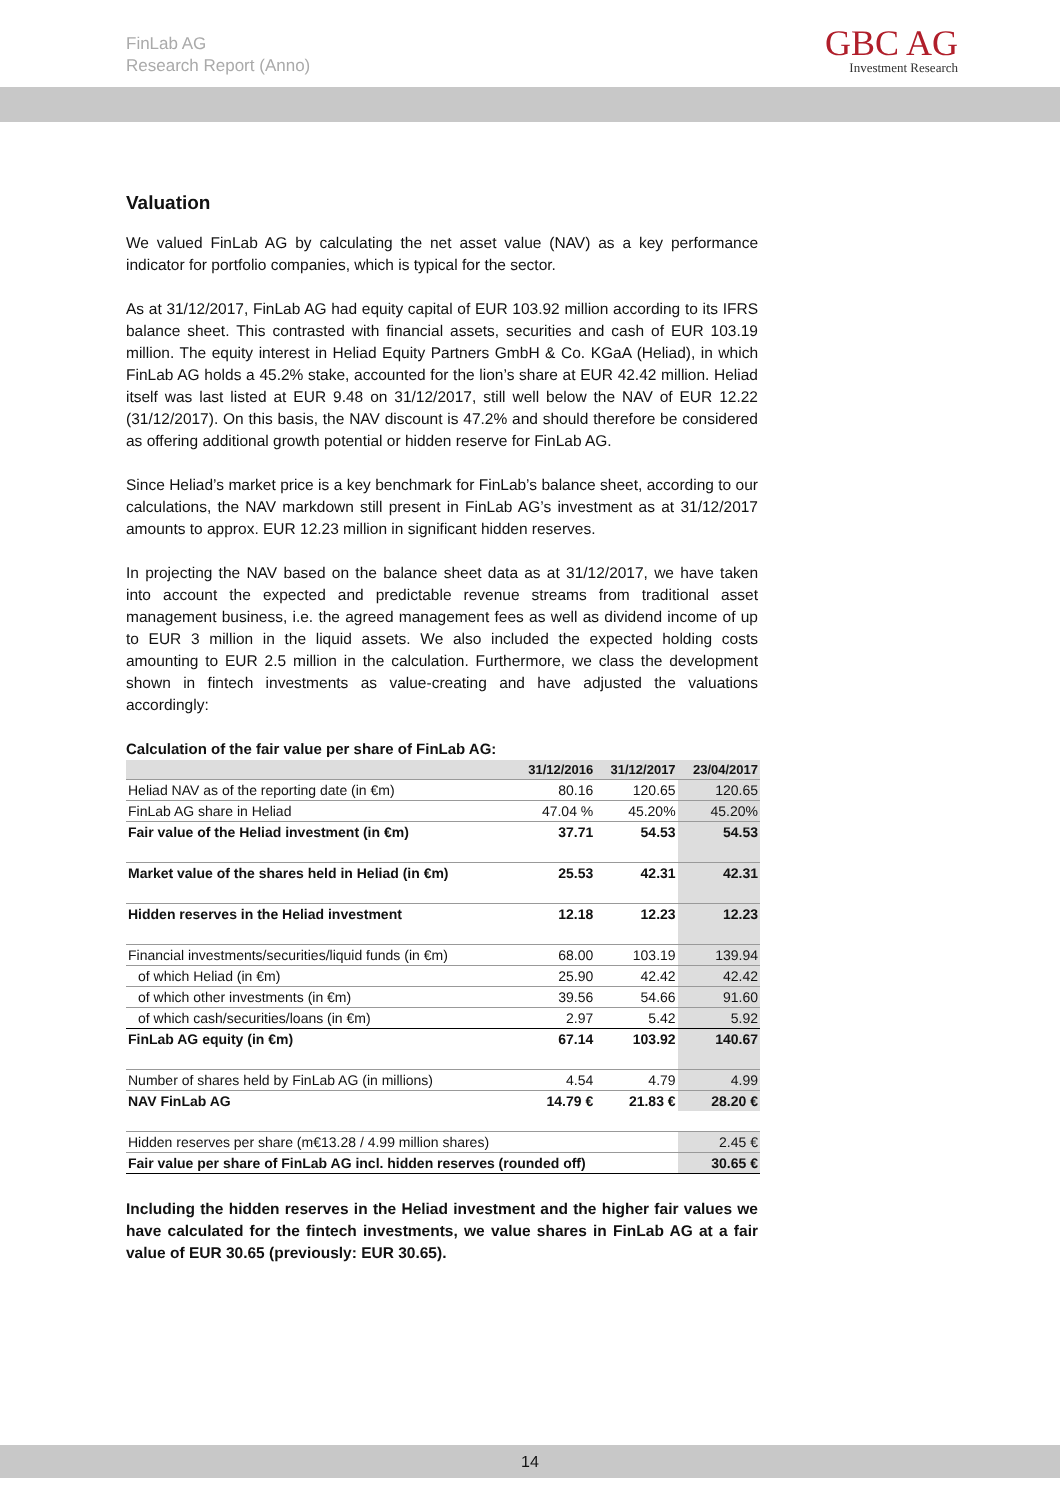FinLab AG
Research Report (Anno)
GBC AG
Investment Research
Valuation
We valued FinLab AG by calculating the net asset value (NAV) as a key performance indicator for portfolio companies, which is typical for the sector.
As at 31/12/2017, FinLab AG had equity capital of EUR 103.92 million according to its IFRS balance sheet. This contrasted with financial assets, securities and cash of EUR 103.19 million. The equity interest in Heliad Equity Partners GmbH & Co. KGaA (Heliad), in which FinLab AG holds a 45.2% stake, accounted for the lion’s share at EUR 42.42 million. Heliad itself was last listed at EUR 9.48 on 31/12/2017, still well below the NAV of EUR 12.22 (31/12/2017). On this basis, the NAV discount is 47.2% and should therefore be considered as offering additional growth potential or hidden reserve for FinLab AG.
Since Heliad’s market price is a key benchmark for FinLab’s balance sheet, according to our calculations, the NAV markdown still present in FinLab AG’s investment as at 31/12/2017 amounts to approx. EUR 12.23 million in significant hidden reserves.
In projecting the NAV based on the balance sheet data as at 31/12/2017, we have taken into account the expected and predictable revenue streams from traditional asset management business, i.e. the agreed management fees as well as dividend income of up to EUR 3 million in the liquid assets. We also included the expected holding costs amounting to EUR 2.5 million in the calculation. Furthermore, we class the development shown in fintech investments as value-creating and have adjusted the valuations accordingly:
Calculation of the fair value per share of FinLab AG:
| | 31/12/2016 | 31/12/2017 | 23/04/2017 |
| --- | --- | --- | --- |
| Heliad NAV as of the reporting date (in €m) | 80.16 | 120.65 | 120.65 |
| FinLab AG share in Heliad | 47.04 % | 45.20% | 45.20% |
| Fair value of the Heliad investment (in €m) | 37.71 | 54.53 | 54.53 |
| Market value of the shares held in Heliad (in €m) | 25.53 | 42.31 | 42.31 |
| Hidden reserves in the Heliad investment | 12.18 | 12.23 | 12.23 |
| Financial investments/securities/liquid funds (in €m) | 68.00 | 103.19 | 139.94 |
| of which Heliad (in €m) | 25.90 | 42.42 | 42.42 |
| of which other investments (in €m) | 39.56 | 54.66 | 91.60 |
| of which cash/securities/loans (in €m) | 2.97 | 5.42 | 5.92 |
| FinLab AG equity (in €m) | 67.14 | 103.92 | 140.67 |
| Number of shares held by FinLab AG (in millions) | 4.54 | 4.79 | 4.99 |
| NAV FinLab AG | 14.79 € | 21.83 € | 28.20 € |
| Hidden reserves per share (m€13.28 / 4.99 million shares) | | | 2.45 € |
| Fair value per share of FinLab AG incl. hidden reserves (rounded off) | | | 30.65 € |
Including the hidden reserves in the Heliad investment and the higher fair values we have calculated for the fintech investments, we value shares in FinLab AG at a fair value of EUR 30.65 (previously: EUR 30.65).
14